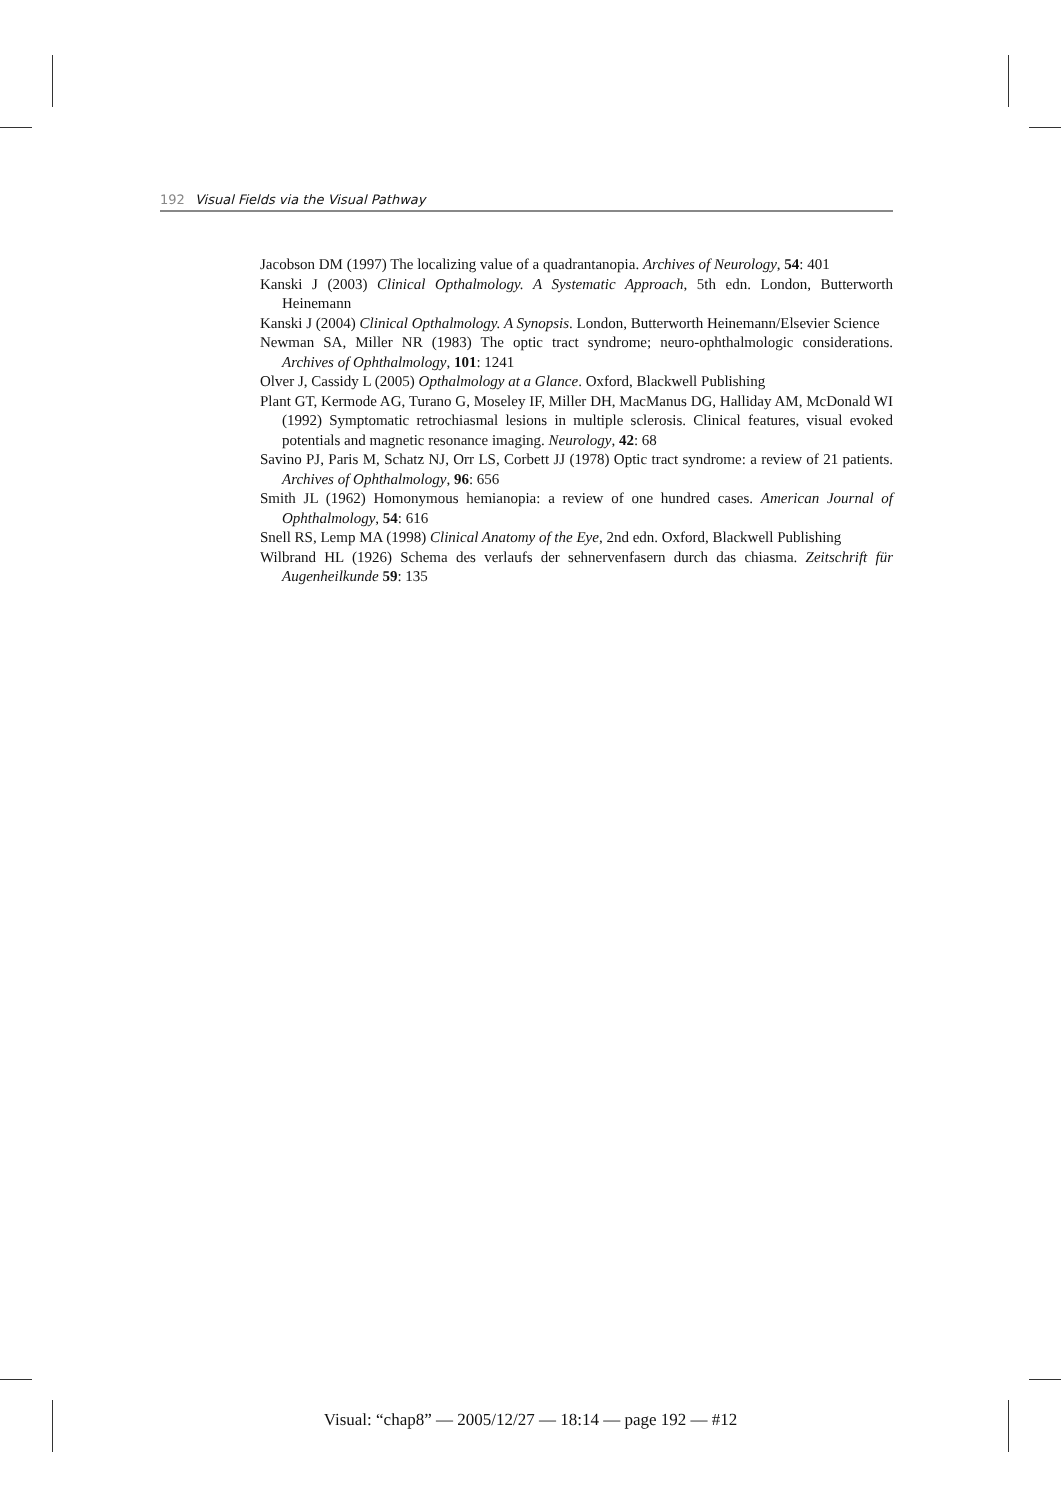192 Visual Fields via the Visual Pathway
Jacobson DM (1997) The localizing value of a quadrantanopia. Archives of Neurology, 54: 401
Kanski J (2003) Clinical Opthalmology. A Systematic Approach, 5th edn. London, Butterworth Heinemann
Kanski J (2004) Clinical Opthalmology. A Synopsis. London, Butterworth Heinemann/Elsevier Science
Newman SA, Miller NR (1983) The optic tract syndrome; neuro-ophthalmologic considerations. Archives of Ophthalmology, 101: 1241
Olver J, Cassidy L (2005) Opthalmology at a Glance. Oxford, Blackwell Publishing
Plant GT, Kermode AG, Turano G, Moseley IF, Miller DH, MacManus DG, Halliday AM, McDonald WI (1992) Symptomatic retrochiasmal lesions in multiple sclerosis. Clinical features, visual evoked potentials and magnetic resonance imaging. Neurology, 42: 68
Savino PJ, Paris M, Schatz NJ, Orr LS, Corbett JJ (1978) Optic tract syndrome: a review of 21 patients. Archives of Ophthalmology, 96: 656
Smith JL (1962) Homonymous hemianopia: a review of one hundred cases. American Journal of Ophthalmology, 54: 616
Snell RS, Lemp MA (1998) Clinical Anatomy of the Eye, 2nd edn. Oxford, Blackwell Publishing
Wilbrand HL (1926) Schema des verlaufs der sehnervenfasern durch das chiasma. Zeitschrift für Augenheilkunde 59: 135
Visual: “chap8” — 2005/12/27 — 18:14 — page 192 — #12